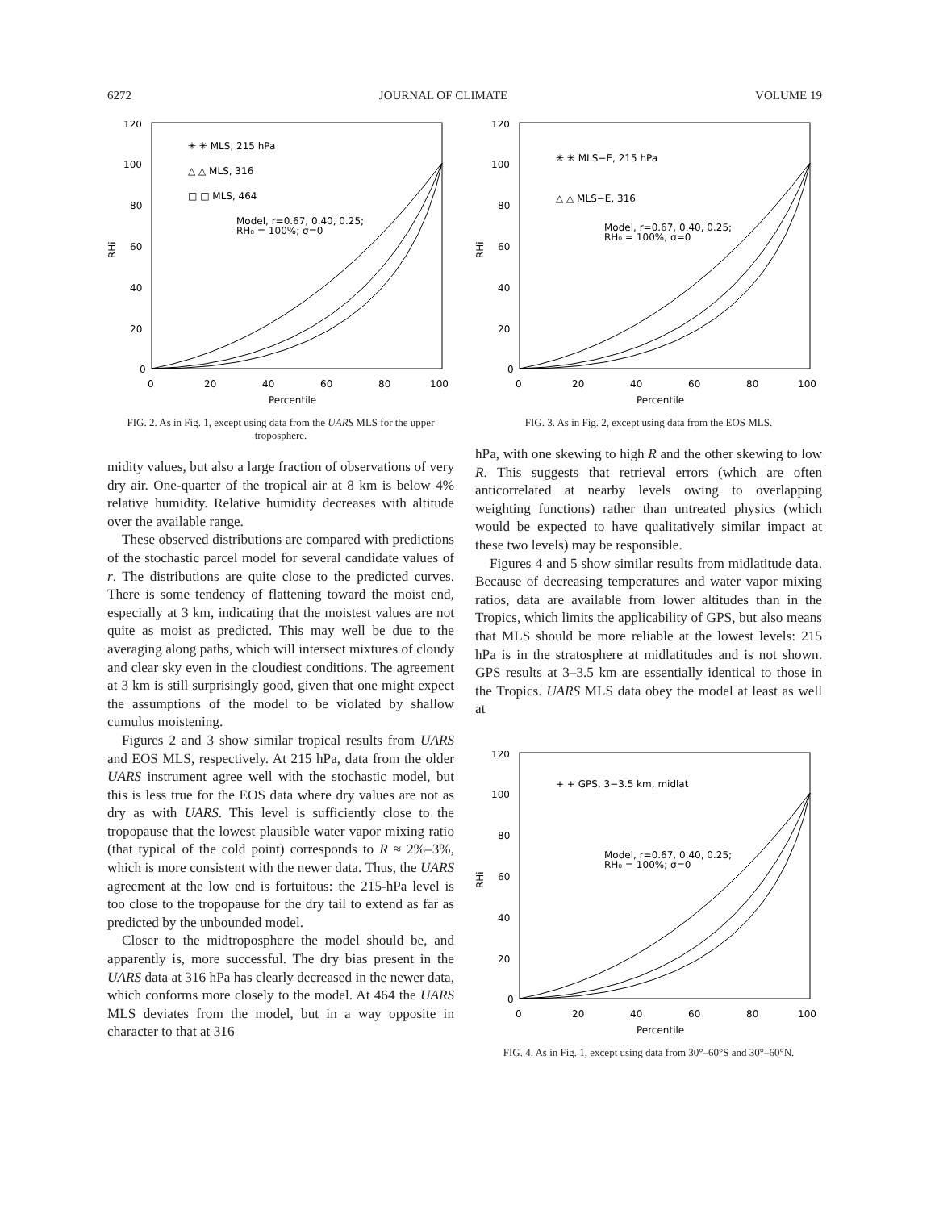6272 JOURNAL OF CLIMATE VOLUME 19
0
20
40
60
80
100
120
0
20
40
60
80
100
Percentile
RHi
✳ ✳ MLS, 215 hPa
△ △ MLS, 316
□ □ MLS, 464
Model, r=0.67, 0.40, 0.25;
RH₀ = 100%; σ=0
FIG. 2. As in Fig. 1, except using data from the UARS MLS for the upper troposphere.
midity values, but also a large fraction of observations of very dry air. One-quarter of the tropical air at 8 km is below 4% relative humidity. Relative humidity decreases with altitude over the available range.
These observed distributions are compared with predictions of the stochastic parcel model for several candidate values of r. The distributions are quite close to the predicted curves. There is some tendency of flattening toward the moist end, especially at 3 km, indicating that the moistest values are not quite as moist as predicted. This may well be due to the averaging along paths, which will intersect mixtures of cloudy and clear sky even in the cloudiest conditions. The agreement at 3 km is still surprisingly good, given that one might expect the assumptions of the model to be violated by shallow cumulus moistening.
Figures 2 and 3 show similar tropical results from UARS and EOS MLS, respectively. At 215 hPa, data from the older UARS instrument agree well with the stochastic model, but this is less true for the EOS data where dry values are not as dry as with UARS. This level is sufficiently close to the tropopause that the lowest plausible water vapor mixing ratio (that typical of the cold point) corresponds to R ≈ 2%–3%, which is more consistent with the newer data. Thus, the UARS agreement at the low end is fortuitous: the 215-hPa level is too close to the tropopause for the dry tail to extend as far as predicted by the unbounded model.
Closer to the midtroposphere the model should be, and apparently is, more successful. The dry bias present in the UARS data at 316 hPa has clearly decreased in the newer data, which conforms more closely to the model. At 464 the UARS MLS deviates from the model, but in a way opposite in character to that at 316
0
20
40
60
80
100
120
0
20
40
60
80
100
Percentile
RHi
✳ ✳ MLS−E, 215 hPa
△ △ MLS−E, 316
Model, r=0.67, 0.40, 0.25;
RH₀ = 100%; σ=0
FIG. 3. As in Fig. 2, except using data from the EOS MLS.
hPa, with one skewing to high R and the other skewing to low R. This suggests that retrieval errors (which are often anticorrelated at nearby levels owing to overlapping weighting functions) rather than untreated physics (which would be expected to have qualitatively similar impact at these two levels) may be responsible.
Figures 4 and 5 show similar results from midlatitude data. Because of decreasing temperatures and water vapor mixing ratios, data are available from lower altitudes than in the Tropics, which limits the applicability of GPS, but also means that MLS should be more reliable at the lowest levels: 215 hPa is in the stratosphere at midlatitudes and is not shown. GPS results at 3–3.5 km are essentially identical to those in the Tropics. UARS MLS data obey the model at least as well at
0
20
40
60
80
100
120
0
20
40
60
80
100
Percentile
RHi
+ + GPS, 3−3.5 km, midlat
Model, r=0.67, 0.40, 0.25;
RH₀ = 100%; σ=0
FIG. 4. As in Fig. 1, except using data from 30°–60°S and 30°–60°N.